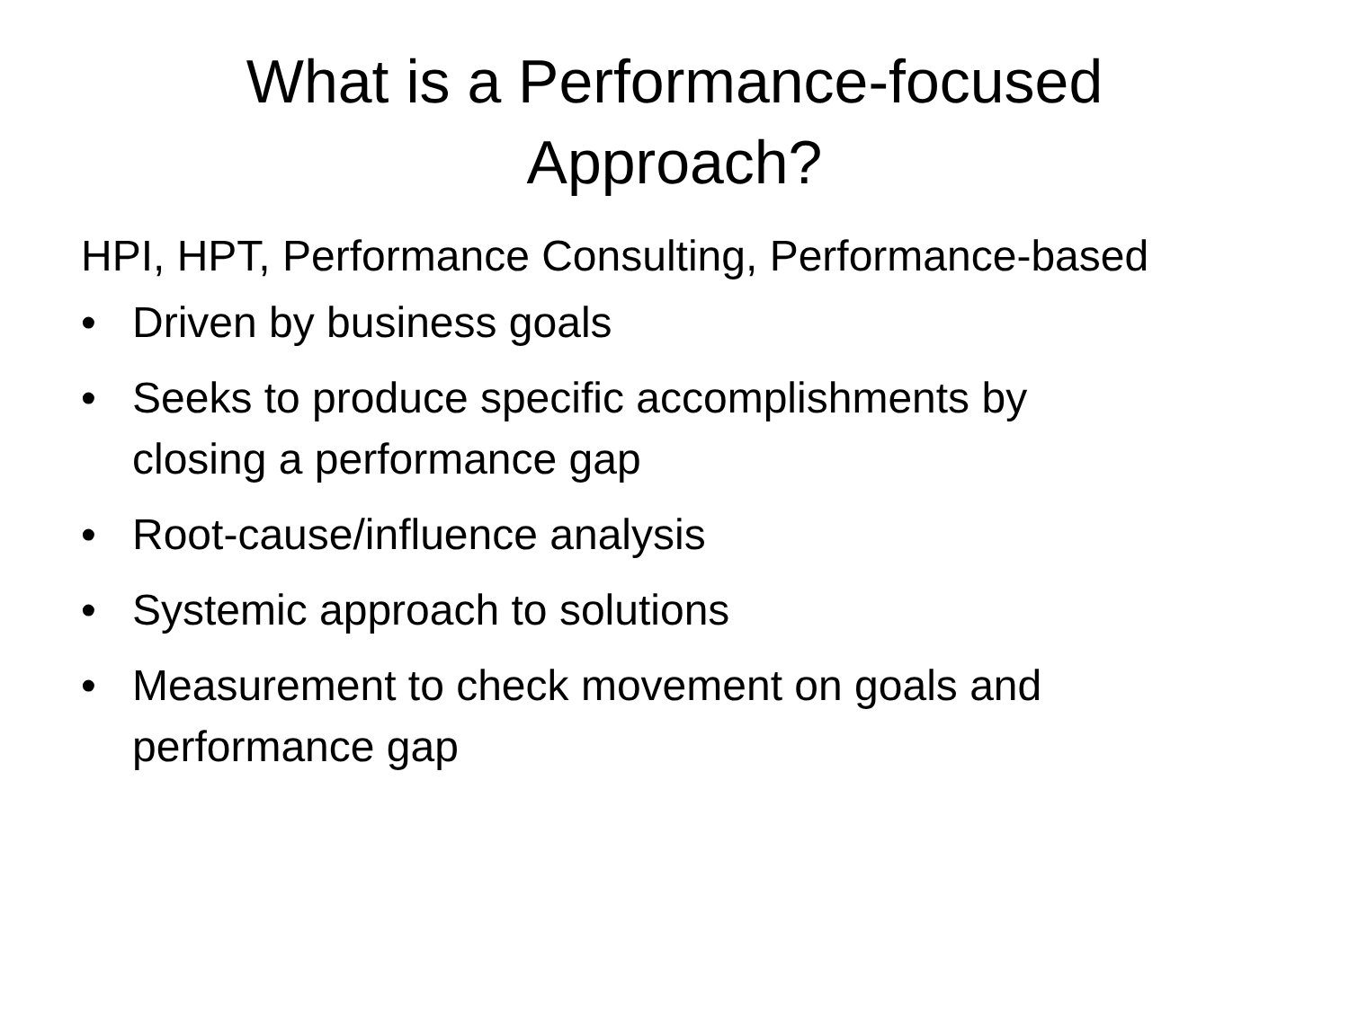What is a Performance-focused
Approach?
HPI, HPT, Performance Consulting, Performance-based
• Driven by business goals
• Seeks to produce specific accomplishments by closing a performance gap
• Root-cause/influence analysis
• Systemic approach to solutions
• Measurement to check movement on goals and performance gap